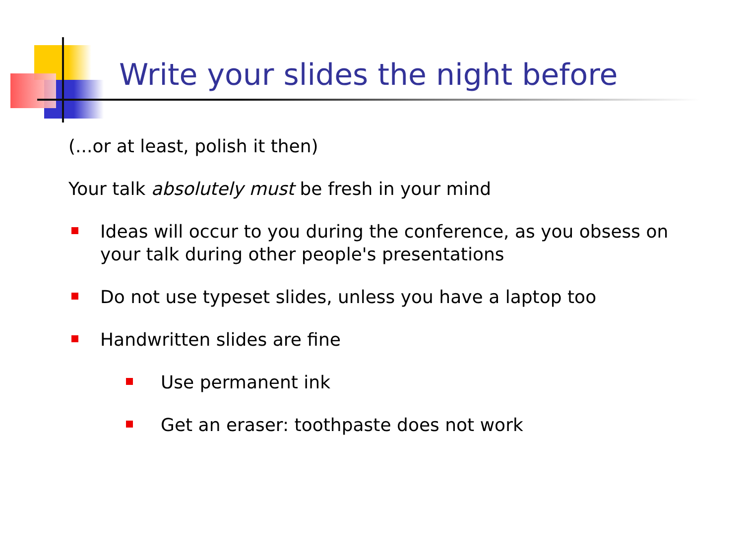Write your slides the night before
(...or at least, polish it then)
Your talk absolutely must be fresh in your mind
Ideas will occur to you during the conference, as you obsess on your talk during other people's presentations
Do not use typeset slides, unless you have a laptop too
Handwritten slides are fine
Use permanent ink
Get an eraser: toothpaste does not work